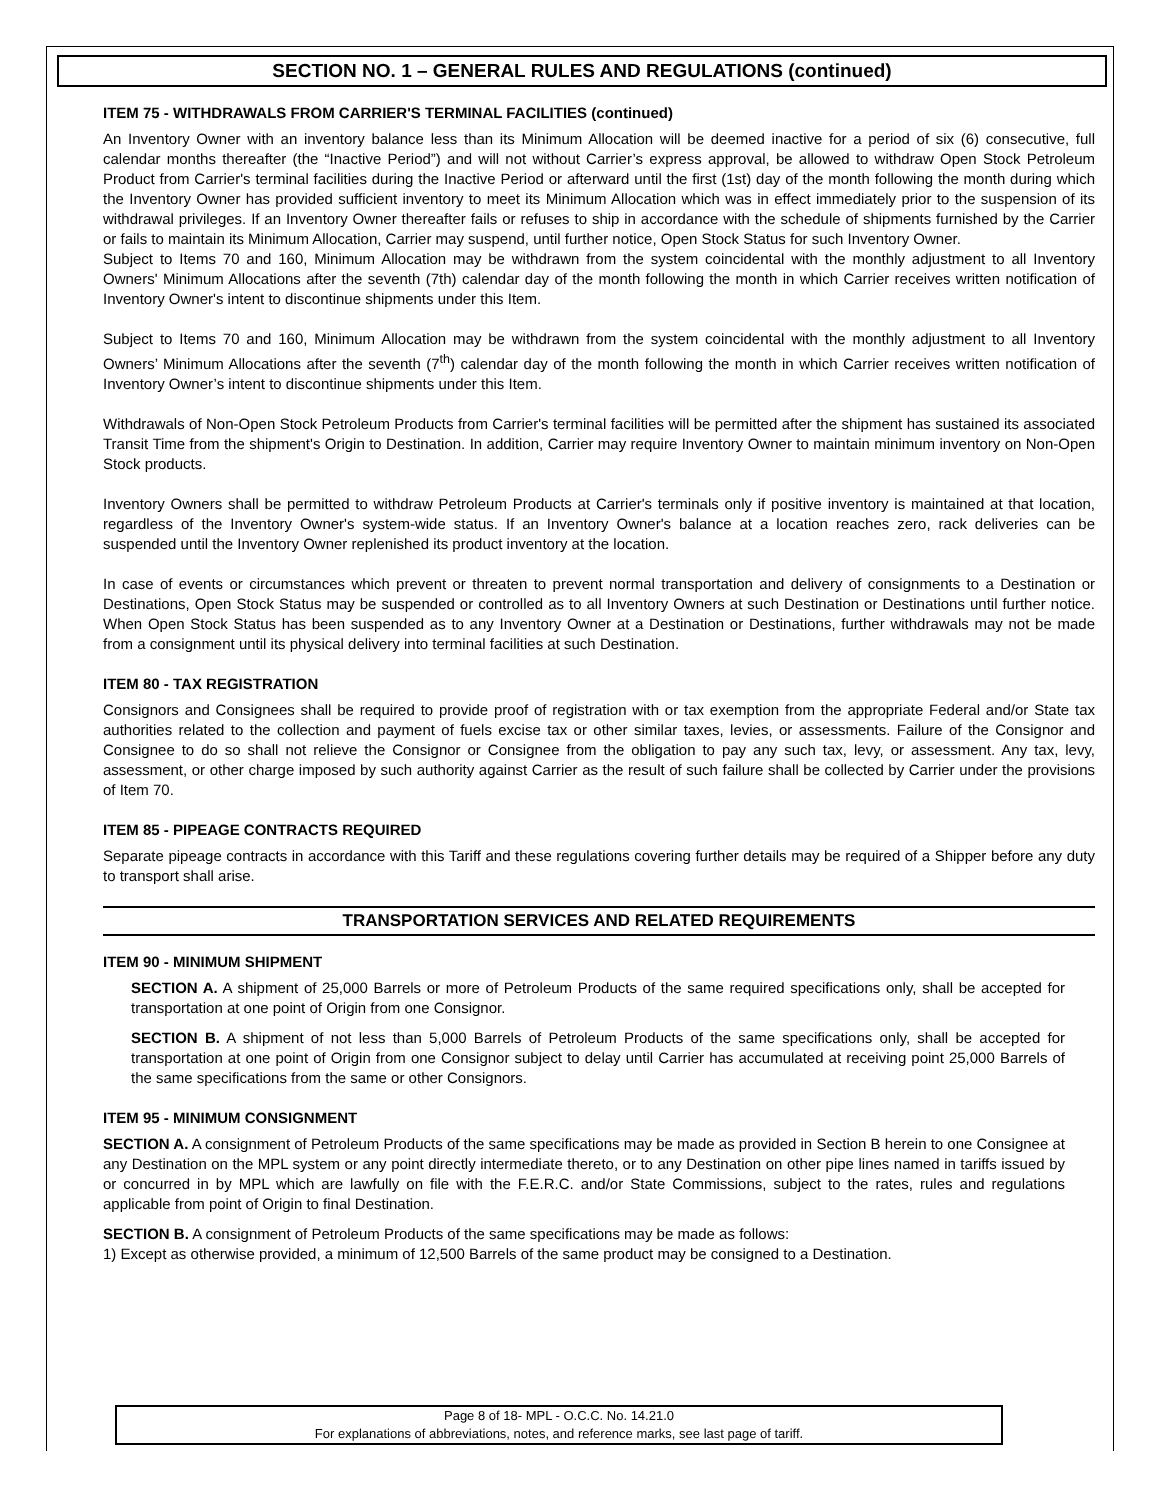SECTION NO. 1 – GENERAL RULES AND REGULATIONS (continued)
ITEM 75 - WITHDRAWALS FROM CARRIER'S TERMINAL FACILITIES (continued)
An Inventory Owner with an inventory balance less than its Minimum Allocation will be deemed inactive for a period of six (6) consecutive, full calendar months thereafter (the “Inactive Period”) and will not without Carrier’s express approval, be allowed to withdraw Open Stock Petroleum Product from Carrier's terminal facilities during the Inactive Period or afterward until the first (1st) day of the month following the month during which the Inventory Owner has provided sufficient inventory to meet its Minimum Allocation which was in effect immediately prior to the suspension of its withdrawal privileges. If an Inventory Owner thereafter fails or refuses to ship in accordance with the schedule of shipments furnished by the Carrier or fails to maintain its Minimum Allocation, Carrier may suspend, until further notice, Open Stock Status for such Inventory Owner.
Subject to Items 70 and 160, Minimum Allocation may be withdrawn from the system coincidental with the monthly adjustment to all Inventory Owners' Minimum Allocations after the seventh (7th) calendar day of the month following the month in which Carrier receives written notification of Inventory Owner's intent to discontinue shipments under this Item.
Subject to Items 70 and 160, Minimum Allocation may be withdrawn from the system coincidental with the monthly adjustment to all Inventory Owners’ Minimum Allocations after the seventh (7<sup>th</sup>) calendar day of the month following the month in which Carrier receives written notification of Inventory Owner’s intent to discontinue shipments under this Item.
Withdrawals of Non-Open Stock Petroleum Products from Carrier's terminal facilities will be permitted after the shipment has sustained its associated Transit Time from the shipment's Origin to Destination. In addition, Carrier may require Inventory Owner to maintain minimum inventory on Non-Open Stock products.
Inventory Owners shall be permitted to withdraw Petroleum Products at Carrier's terminals only if positive inventory is maintained at that location, regardless of the Inventory Owner's system-wide status. If an Inventory Owner's balance at a location reaches zero, rack deliveries can be suspended until the Inventory Owner replenished its product inventory at the location.
In case of events or circumstances which prevent or threaten to prevent normal transportation and delivery of consignments to a Destination or Destinations, Open Stock Status may be suspended or controlled as to all Inventory Owners at such Destination or Destinations until further notice. When Open Stock Status has been suspended as to any Inventory Owner at a Destination or Destinations, further withdrawals may not be made from a consignment until its physical delivery into terminal facilities at such Destination.
ITEM 80 - TAX REGISTRATION
Consignors and Consignees shall be required to provide proof of registration with or tax exemption from the appropriate Federal and/or State tax authorities related to the collection and payment of fuels excise tax or other similar taxes, levies, or assessments. Failure of the Consignor and Consignee to do so shall not relieve the Consignor or Consignee from the obligation to pay any such tax, levy, or assessment. Any tax, levy, assessment, or other charge imposed by such authority against Carrier as the result of such failure shall be collected by Carrier under the provisions of Item 70.
ITEM 85 - PIPEAGE CONTRACTS REQUIRED
Separate pipeage contracts in accordance with this Tariff and these regulations covering further details may be required of a Shipper before any duty to transport shall arise.
TRANSPORTATION SERVICES AND RELATED REQUIREMENTS
ITEM 90 - MINIMUM SHIPMENT
SECTION A. A shipment of 25,000 Barrels or more of Petroleum Products of the same required specifications only, shall be accepted for transportation at one point of Origin from one Consignor.
SECTION B. A shipment of not less than 5,000 Barrels of Petroleum Products of the same specifications only, shall be accepted for transportation at one point of Origin from one Consignor subject to delay until Carrier has accumulated at receiving point 25,000 Barrels of the same specifications from the same or other Consignors.
ITEM 95 - MINIMUM CONSIGNMENT
SECTION A. A consignment of Petroleum Products of the same specifications may be made as provided in Section B herein to one Consignee at any Destination on the MPL system or any point directly intermediate thereto, or to any Destination on other pipe lines named in tariffs issued by or concurred in by MPL which are lawfully on file with the F.E.R.C. and/or State Commissions, subject to the rates, rules and regulations applicable from point of Origin to final Destination.
SECTION B. A consignment of Petroleum Products of the same specifications may be made as follows:
1) Except as otherwise provided, a minimum of 12,500 Barrels of the same product may be consigned to a Destination.
Page 8 of 18- MPL - O.C.C. No. 14.21.0
For explanations of abbreviations, notes, and reference marks, see last page of tariff.